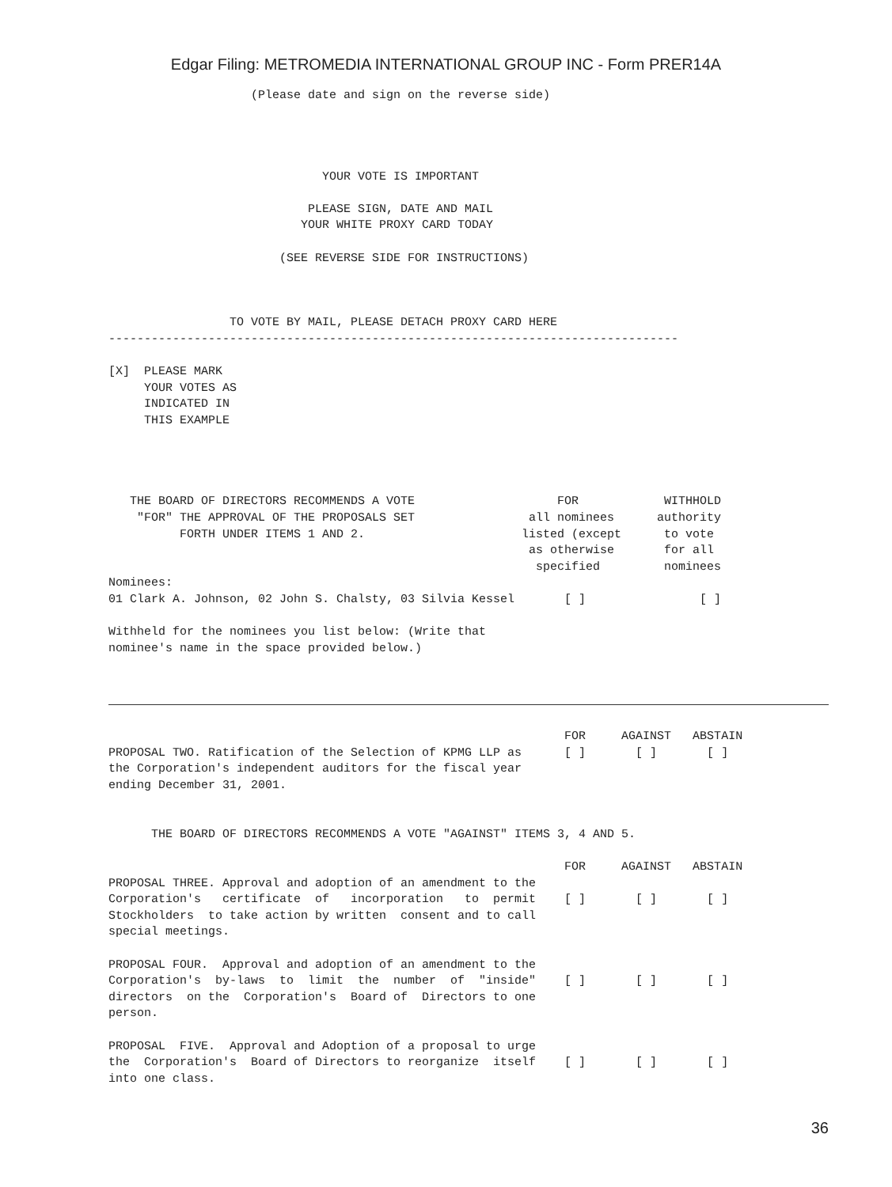Edgar Filing: METROMEDIA INTERNATIONAL GROUP INC - Form PRER14A
                    (Please date and sign on the reverse side)
                              YOUR VOTE IS IMPORTANT

                            PLEASE SIGN, DATE AND MAIL
                           YOUR WHITE PROXY CARD TODAY

                        (SEE REVERSE SIDE FOR INSTRUCTIONS)
                 TO VOTE BY MAIL, PLEASE DETACH PROXY CARD HERE
--------------------------------------------------------------------------------

[X]  PLEASE MARK
     YOUR VOTES AS
     INDICATED IN
     THIS EXAMPLE
   THE BOARD OF DIRECTORS RECOMMENDS A VOTE                    FOR            WITHHOLD
    "FOR" THE APPROVAL OF THE PROPOSALS SET                all nominees      authority
          FORTH UNDER ITEMS 1 AND 2.                      listed (except      to vote
                                                           as otherwise       for all
                                                            specified         nominees
Nominees:
01 Clark A. Johnson, 02 John S. Chalsty, 03 Silvia Kessel       [ ]                [ ]

Withheld for the nominees you list below: (Write that
nominee's name in the space provided below.)
                                                                FOR     AGAINST   ABSTAIN
PROPOSAL TWO. Ratification of the Selection of KPMG LLP as      [ ]       [ ]       [ ]
the Corporation's independent auditors for the fiscal year
ending December 31, 2001.


      THE BOARD OF DIRECTORS RECOMMENDS A VOTE "AGAINST" ITEMS 3, 4 AND 5.

                                                                FOR     AGAINST   ABSTAIN
PROPOSAL THREE. Approval and adoption of an amendment to the
Corporation's   certificate  of   incorporation   to  permit    [ ]       [ ]       [ ]
Stockholders  to take action by written  consent and to call
special meetings.

PROPOSAL FOUR.  Approval and adoption of an amendment to the
Corporation's  by-laws  to  limit  the  number  of  "inside"    [ ]       [ ]       [ ]
directors  on the  Corporation's  Board of  Directors to one
person.

PROPOSAL  FIVE.  Approval and Adoption of a proposal to urge
the  Corporation's  Board of Directors to reorganize  itself    [ ]       [ ]       [ ]
into one class.
36